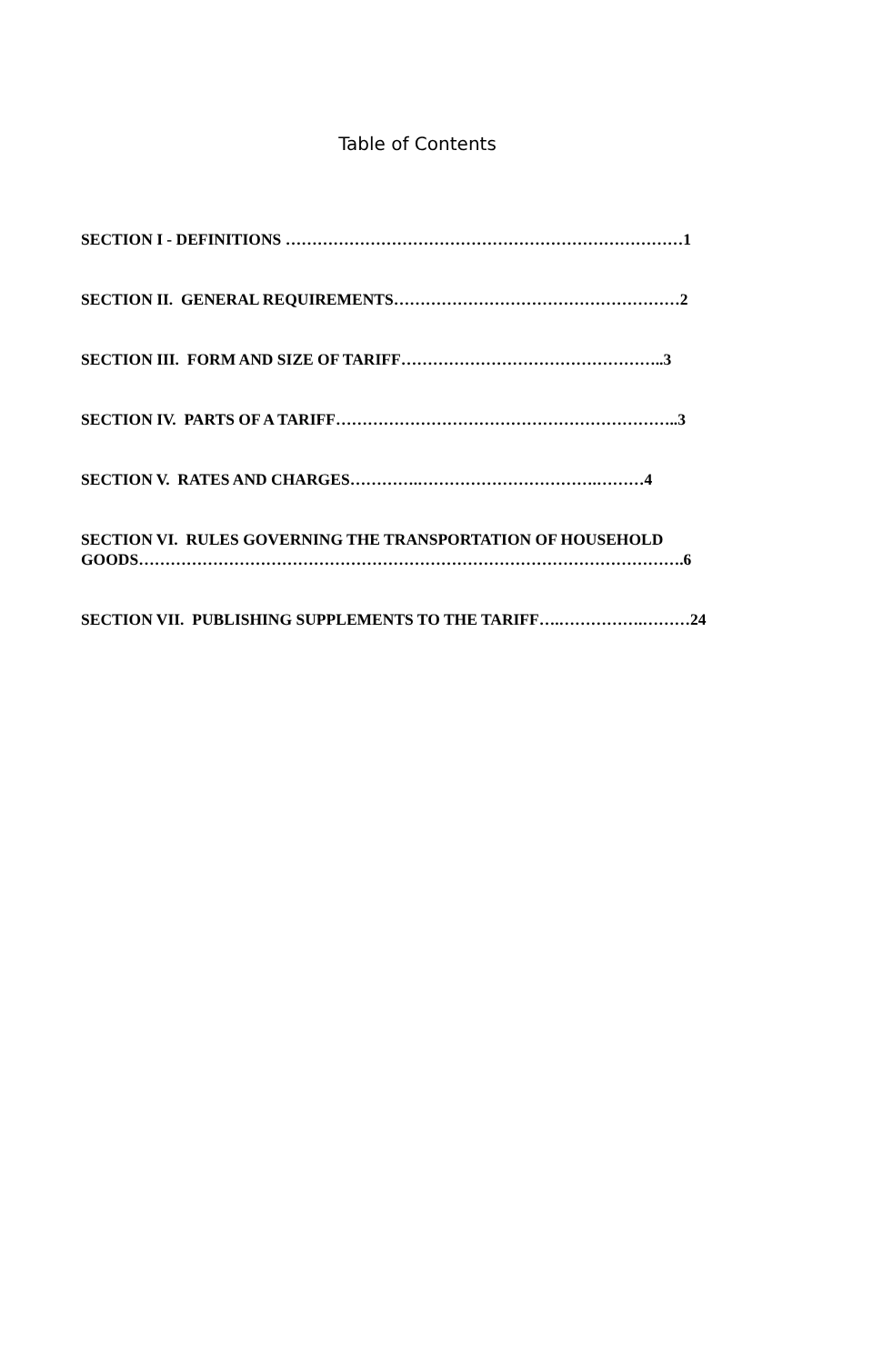Table of Contents
SECTION I - DEFINITIONS …………………………………………………………………1
SECTION II. GENERAL REQUIREMENTS………………………………………………2
SECTION III. FORM AND SIZE OF TARIFF…………………………………………..3
SECTION IV. PARTS OF A TARIFF………………………………………………………..3
SECTION V. RATES AND CHARGES………….…………………………….………4
SECTION VI. RULES GOVERNING THE TRANSPORTATION OF HOUSEHOLD
GOODS………………………………………………………………………………………….6
SECTION VII. PUBLISHING SUPPLEMENTS TO THE TARIFF….…………….………24